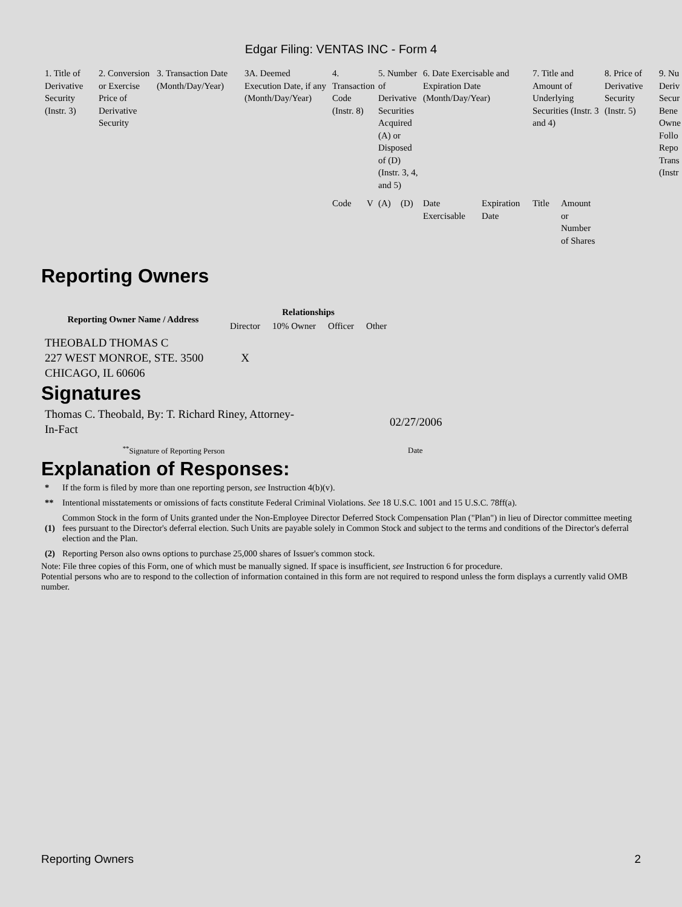Edgar Filing: VENTAS INC - Form 4
| 1. Title of Derivative Security (Instr. 3) | 2. Conversion or Exercise Price of Derivative Security | 3. Transaction Date (Month/Day/Year) | 3A. Deemed Execution Date, if any (Month/Day/Year) | 4. Transaction Code (Instr. 8) | | 5. Number of Derivative Securities Acquired (A) or Disposed of (D) (Instr. 3, 4, and 5) | | 6. Date Exercisable and Expiration Date (Month/Day/Year) | | 7. Title and Amount of Underlying Securities (Instr. 3 and 4) | | 8. Price of Derivative Security (Instr. 5) | 9. Nu Deriv Secur Bene Owne Follo Repo Trans (Instr |
| | | | | Code | V | (A) | (D) | Date Exercisable | Expiration Date | Title | Amount or Number of Shares | | |
Reporting Owners
| Reporting Owner Name / Address | Relationships | | | |
| --- | --- | --- | --- | --- |
| | Director | 10% Owner | Officer | Other |
| THEOBALD THOMAS C 227 WEST MONROE, STE. 3500 CHICAGO, IL 60606 | X | | | |
Signatures
| Thomas C. Theobald, By: T. Richard Riney, Attorney-In-Fact | 02/27/2006 |
| <sup>**</sup> Signature of Reporting Person | Date |
Explanation of Responses:
| * | If the form is filed by more than one reporting person, see Instruction 4(b)(v). |
| ** | Intentional misstatements or omissions of facts constitute Federal Criminal Violations. See 18 U.S.C. 1001 and 15 U.S.C. 78ff(a). |
| (1) | Common Stock in the form of Units granted under the Non-Employee Director Deferred Stock Compensation Plan ("Plan") in lieu of Director committee meeting fees pursuant to the Director's deferral election. Such Units are payable solely in Common Stock and subject to the terms and conditions of the Director's deferral election and the Plan. |
| (2) | Reporting Person also owns options to purchase 25,000 shares of Issuer's common stock. |
Note: File three copies of this Form, one of which must be manually signed. If space is insufficient, see Instruction 6 for procedure.
Potential persons who are to respond to the collection of information contained in this form are not required to respond unless the form displays a currently valid OMB number.
Reporting Owners 2